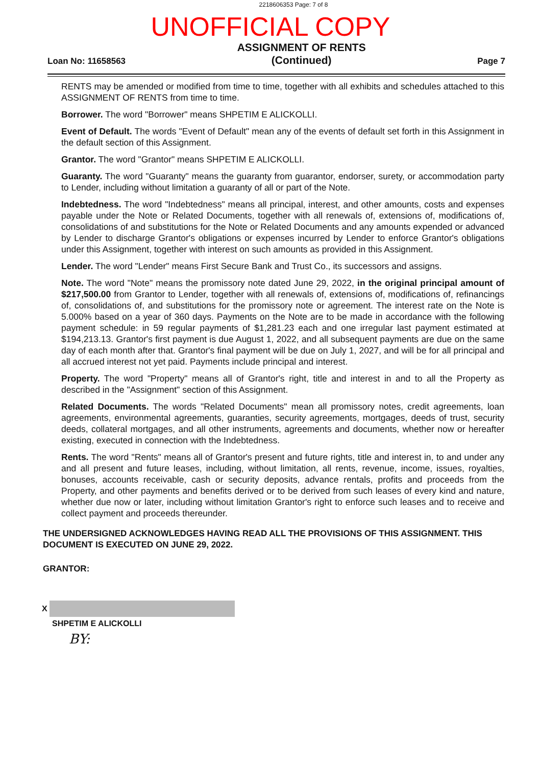2218606353 Page: 7 of 8
UNOFFICIAL COPY
Loan No: 11658563
ASSIGNMENT OF RENTS
(Continued)
Page 7
RENTS may be amended or modified from time to time, together with all exhibits and schedules attached to this ASSIGNMENT OF RENTS from time to time.
Borrower. The word "Borrower" means SHPETIM E ALICKOLLI.
Event of Default. The words "Event of Default" mean any of the events of default set forth in this Assignment in the default section of this Assignment.
Grantor. The word "Grantor" means SHPETIM E ALICKOLLI.
Guaranty. The word "Guaranty" means the guaranty from guarantor, endorser, surety, or accommodation party to Lender, including without limitation a guaranty of all or part of the Note.
Indebtedness. The word "Indebtedness" means all principal, interest, and other amounts, costs and expenses payable under the Note or Related Documents, together with all renewals of, extensions of, modifications of, consolidations of and substitutions for the Note or Related Documents and any amounts expended or advanced by Lender to discharge Grantor's obligations or expenses incurred by Lender to enforce Grantor's obligations under this Assignment, together with interest on such amounts as provided in this Assignment.
Lender. The word "Lender" means First Secure Bank and Trust Co., its successors and assigns.
Note. The word "Note" means the promissory note dated June 29, 2022, in the original principal amount of $217,500.00 from Grantor to Lender, together with all renewals of, extensions of, modifications of, refinancings of, consolidations of, and substitutions for the promissory note or agreement. The interest rate on the Note is 5.000% based on a year of 360 days. Payments on the Note are to be made in accordance with the following payment schedule: in 59 regular payments of $1,281.23 each and one irregular last payment estimated at $194,213.13. Grantor's first payment is due August 1, 2022, and all subsequent payments are due on the same day of each month after that. Grantor's final payment will be due on July 1, 2027, and will be for all principal and all accrued interest not yet paid. Payments include principal and interest.
Property. The word "Property" means all of Grantor's right, title and interest in and to all the Property as described in the "Assignment" section of this Assignment.
Related Documents. The words "Related Documents" mean all promissory notes, credit agreements, loan agreements, environmental agreements, guaranties, security agreements, mortgages, deeds of trust, security deeds, collateral mortgages, and all other instruments, agreements and documents, whether now or hereafter existing, executed in connection with the Indebtedness.
Rents. The word "Rents" means all of Grantor's present and future rights, title and interest in, to and under any and all present and future leases, including, without limitation, all rents, revenue, income, issues, royalties, bonuses, accounts receivable, cash or security deposits, advance rentals, profits and proceeds from the Property, and other payments and benefits derived or to be derived from such leases of every kind and nature, whether due now or later, including without limitation Grantor's right to enforce such leases and to receive and collect payment and proceeds thereunder.
THE UNDERSIGNED ACKNOWLEDGES HAVING READ ALL THE PROVISIONS OF THIS ASSIGNMENT. THIS DOCUMENT IS EXECUTED ON JUNE 29, 2022.
GRANTOR:
X
SHPETIM E ALICKOLLI
BY: